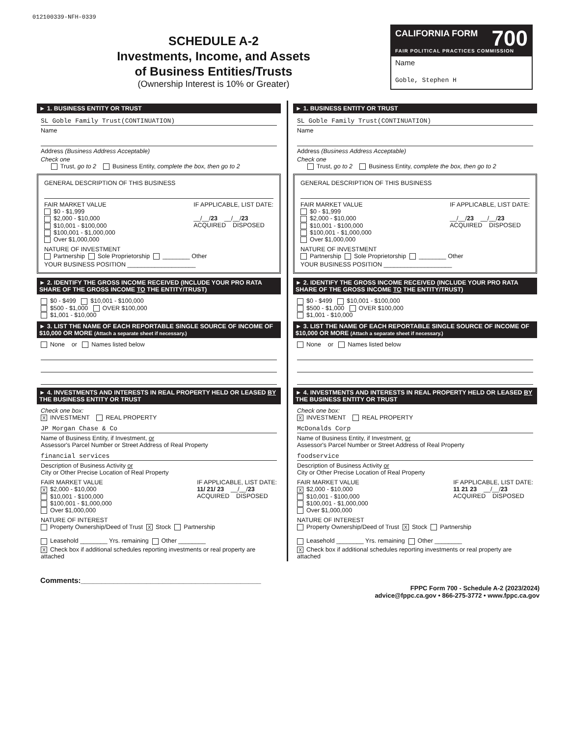012100339-NFH-0339
SCHEDULE A-2
Investments, Income, and Assets
of Business Entities/Trusts
(Ownership Interest is 10% or Greater)
CALIFORNIA FORM 700
FAIR POLITICAL PRACTICES COMMISSION
Name
Goble, Stephen H
► 1. BUSINESS ENTITY OR TRUST
SL Goble Family Trust(CONTINUATION)
Name
Address (Business Address Acceptable)
Check one
Trust, go to 2 Business Entity, complete the box, then go to 2
GENERAL DESCRIPTION OF THIS BUSINESS
FAIR MARKET VALUE
$0 - $1,999
$2,000 - $10,000
$10,001 - $100,000
$100,001 - $1,000,000
Over $1,000,000
IF APPLICABLE, LIST DATE:
__/__/23 __/__/23
ACQUIRED DISPOSED
NATURE OF INVESTMENT
Partnership Sole Proprietorship ________ Other
YOUR BUSINESS POSITION ____________________
► 2. IDENTIFY THE GROSS INCOME RECEIVED (INCLUDE YOUR PRO RATA SHARE OF THE GROSS INCOME TO THE ENTITY/TRUST)
$0 - $499 $10,001 - $100,000
$500 - $1,000 OVER $100,000
$1,001 - $10,000
► 3. LIST THE NAME OF EACH REPORTABLE SINGLE SOURCE OF INCOME OF $10,000 OR MORE (Attach a separate sheet if necessary.)
None or Names listed below
► 4. INVESTMENTS AND INTERESTS IN REAL PROPERTY HELD OR LEASED BY THE BUSINESS ENTITY OR TRUST
Check one box:
X INVESTMENT REAL PROPERTY
JP Morgan Chase & Co
Name of Business Entity, if Investment, or
Assessor's Parcel Number or Street Address of Real Property
financial services
Description of Business Activity or
City or Other Precise Location of Real Property
FAIR MARKET VALUE
X $2,000 - $10,000
$10,001 - $100,000
$100,001 - $1,000,000
Over $1,000,000
IF APPLICABLE, LIST DATE:
11/ 21/ 23 __/__/23
ACQUIRED DISPOSED
NATURE OF INTEREST
Property Ownership/Deed of Trust X Stock Partnership
Leasehold ________ Yrs. remaining Other ________
X Check box if additional schedules reporting investments or real property are attached
► 1. BUSINESS ENTITY OR TRUST
SL Goble Family Trust(CONTINUATION)
Name
Address (Business Address Acceptable)
Check one
Trust, go to 2 Business Entity, complete the box, then go to 2
GENERAL DESCRIPTION OF THIS BUSINESS
FAIR MARKET VALUE
$0 - $1,999
$2,000 - $10,000
$10,001 - $100,000
$100,001 - $1,000,000
Over $1,000,000
IF APPLICABLE, LIST DATE:
__/__/23 __/__/23
ACQUIRED DISPOSED
NATURE OF INVESTMENT
Partnership Sole Proprietorship ________ Other
YOUR BUSINESS POSITION ____________________
► 2. IDENTIFY THE GROSS INCOME RECEIVED (INCLUDE YOUR PRO RATA SHARE OF THE GROSS INCOME TO THE ENTITY/TRUST)
$0 - $499 $10,001 - $100,000
$500 - $1,000 OVER $100,000
$1,001 - $10,000
► 3. LIST THE NAME OF EACH REPORTABLE SINGLE SOURCE OF INCOME OF $10,000 OR MORE (Attach a separate sheet if necessary.)
None or Names listed below
► 4. INVESTMENTS AND INTERESTS IN REAL PROPERTY HELD OR LEASED BY THE BUSINESS ENTITY OR TRUST
Check one box:
X INVESTMENT REAL PROPERTY
McDonalds Corp
Name of Business Entity, if Investment, or
Assessor's Parcel Number or Street Address of Real Property
foodservice
Description of Business Activity or
City or Other Precise Location of Real Property
FAIR MARKET VALUE
X $2,000 - $10,000
$10,001 - $100,000
$100,001 - $1,000,000
Over $1,000,000
IF APPLICABLE, LIST DATE:
11 21 23 __/__/23
ACQUIRED DISPOSED
NATURE OF INTEREST
Property Ownership/Deed of Trust X Stock Partnership
Leasehold ________ Yrs. remaining Other ________
X Check box if additional schedules reporting investments or real property are attached
Comments:____________________________________________
FPPC Form 700 - Schedule A-2 (2023/2024)
advice@fppc.ca.gov • 866-275-3772 • www.fppc.ca.gov